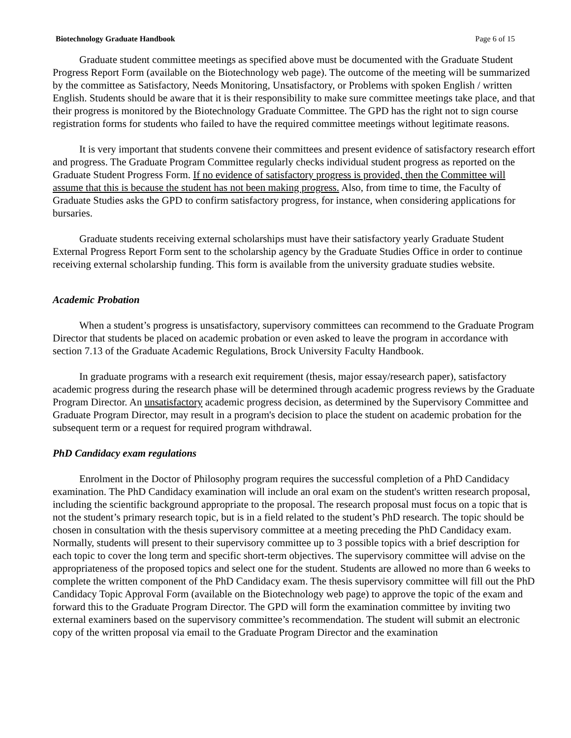Biotechnology Graduate Handbook Page 6 of 15
Graduate student committee meetings as specified above must be documented with the Graduate Student Progress Report Form (available on the Biotechnology web page). The outcome of the meeting will be summarized by the committee as Satisfactory, Needs Monitoring, Unsatisfactory, or Problems with spoken English / written English. Students should be aware that it is their responsibility to make sure committee meetings take place, and that their progress is monitored by the Biotechnology Graduate Committee. The GPD has the right not to sign course registration forms for students who failed to have the required committee meetings without legitimate reasons.
It is very important that students convene their committees and present evidence of satisfactory research effort and progress. The Graduate Program Committee regularly checks individual student progress as reported on the Graduate Student Progress Form. If no evidence of satisfactory progress is provided, then the Committee will assume that this is because the student has not been making progress. Also, from time to time, the Faculty of Graduate Studies asks the GPD to confirm satisfactory progress, for instance, when considering applications for bursaries.
Graduate students receiving external scholarships must have their satisfactory yearly Graduate Student External Progress Report Form sent to the scholarship agency by the Graduate Studies Office in order to continue receiving external scholarship funding. This form is available from the university graduate studies website.
Academic Probation
When a student’s progress is unsatisfactory, supervisory committees can recommend to the Graduate Program Director that students be placed on academic probation or even asked to leave the program in accordance with section 7.13 of the Graduate Academic Regulations, Brock University Faculty Handbook.
In graduate programs with a research exit requirement (thesis, major essay/research paper), satisfactory academic progress during the research phase will be determined through academic progress reviews by the Graduate Program Director. An unsatisfactory academic progress decision, as determined by the Supervisory Committee and Graduate Program Director, may result in a program's decision to place the student on academic probation for the subsequent term or a request for required program withdrawal.
PhD Candidacy exam regulations
Enrolment in the Doctor of Philosophy program requires the successful completion of a PhD Candidacy examination. The PhD Candidacy examination will include an oral exam on the student's written research proposal, including the scientific background appropriate to the proposal. The research proposal must focus on a topic that is not the student’s primary research topic, but is in a field related to the student’s PhD research. The topic should be chosen in consultation with the thesis supervisory committee at a meeting preceding the PhD Candidacy exam. Normally, students will present to their supervisory committee up to 3 possible topics with a brief description for each topic to cover the long term and specific short-term objectives. The supervisory committee will advise on the appropriateness of the proposed topics and select one for the student. Students are allowed no more than 6 weeks to complete the written component of the PhD Candidacy exam. The thesis supervisory committee will fill out the PhD Candidacy Topic Approval Form (available on the Biotechnology web page) to approve the topic of the exam and forward this to the Graduate Program Director. The GPD will form the examination committee by inviting two external examiners based on the supervisory committee’s recommendation. The student will submit an electronic copy of the written proposal via email to the Graduate Program Director and the examination